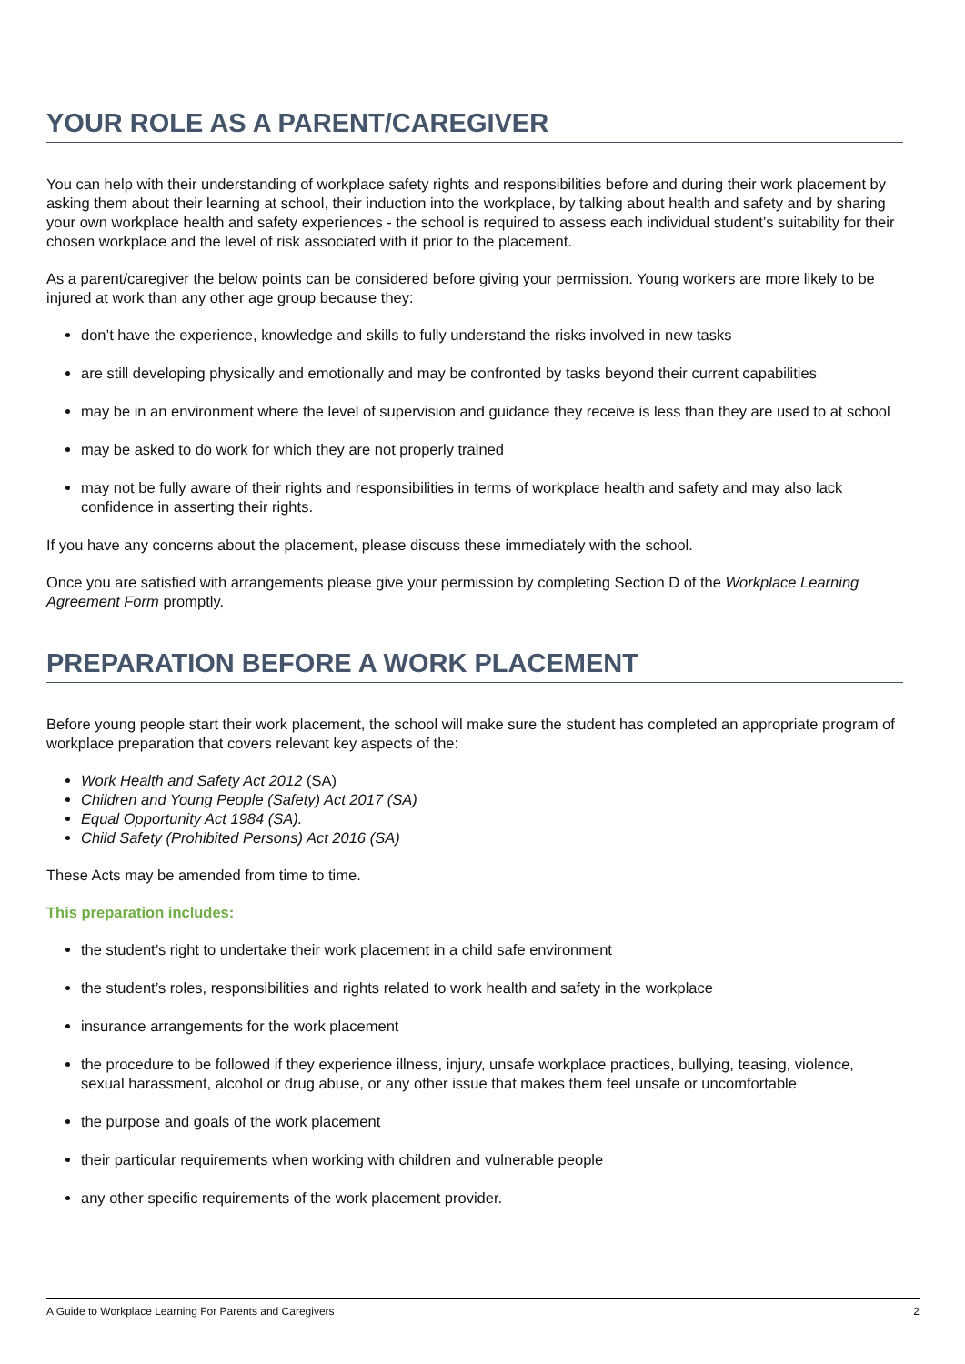YOUR ROLE AS A PARENT/CAREGIVER
You can help with their understanding of workplace safety rights and responsibilities before and during their work placement by asking them about their learning at school, their induction into the workplace, by talking about health and safety and by sharing your own workplace health and safety experiences - the school is required to assess each individual student’s suitability for their chosen workplace and the level of risk associated with it prior to the placement.
As a parent/caregiver the below points can be considered before giving your permission. Young workers are more likely to be injured at work than any other age group because they:
don’t have the experience, knowledge and skills to fully understand the risks involved in new tasks
are still developing physically and emotionally and may be confronted by tasks beyond their current capabilities
may be in an environment where the level of supervision and guidance they receive is less than they are used to at school
may be asked to do work for which they are not properly trained
may not be fully aware of their rights and responsibilities in terms of workplace health and safety and may also lack confidence in asserting their rights.
If you have any concerns about the placement, please discuss these immediately with the school.
Once you are satisfied with arrangements please give your permission by completing Section D of the Workplace Learning Agreement Form promptly.
PREPARATION BEFORE A WORK PLACEMENT
Before young people start their work placement, the school will make sure the student has completed an appropriate program of workplace preparation that covers relevant key aspects of the:
Work Health and Safety Act 2012 (SA)
Children and Young People (Safety) Act 2017 (SA)
Equal Opportunity Act 1984 (SA).
Child Safety (Prohibited Persons) Act 2016 (SA)
These Acts may be amended from time to time.
This preparation includes:
the student’s right to undertake their work placement in a child safe environment
the student’s roles, responsibilities and rights related to work health and safety in the workplace
insurance arrangements for the work placement
the procedure to be followed if they experience illness, injury, unsafe workplace practices, bullying, teasing, violence, sexual harassment, alcohol or drug abuse, or any other issue that makes them feel unsafe or uncomfortable
the purpose and goals of the work placement
their particular requirements when working with children and vulnerable people
any other specific requirements of the work placement provider.
A Guide to Workplace Learning For Parents and Caregivers 2